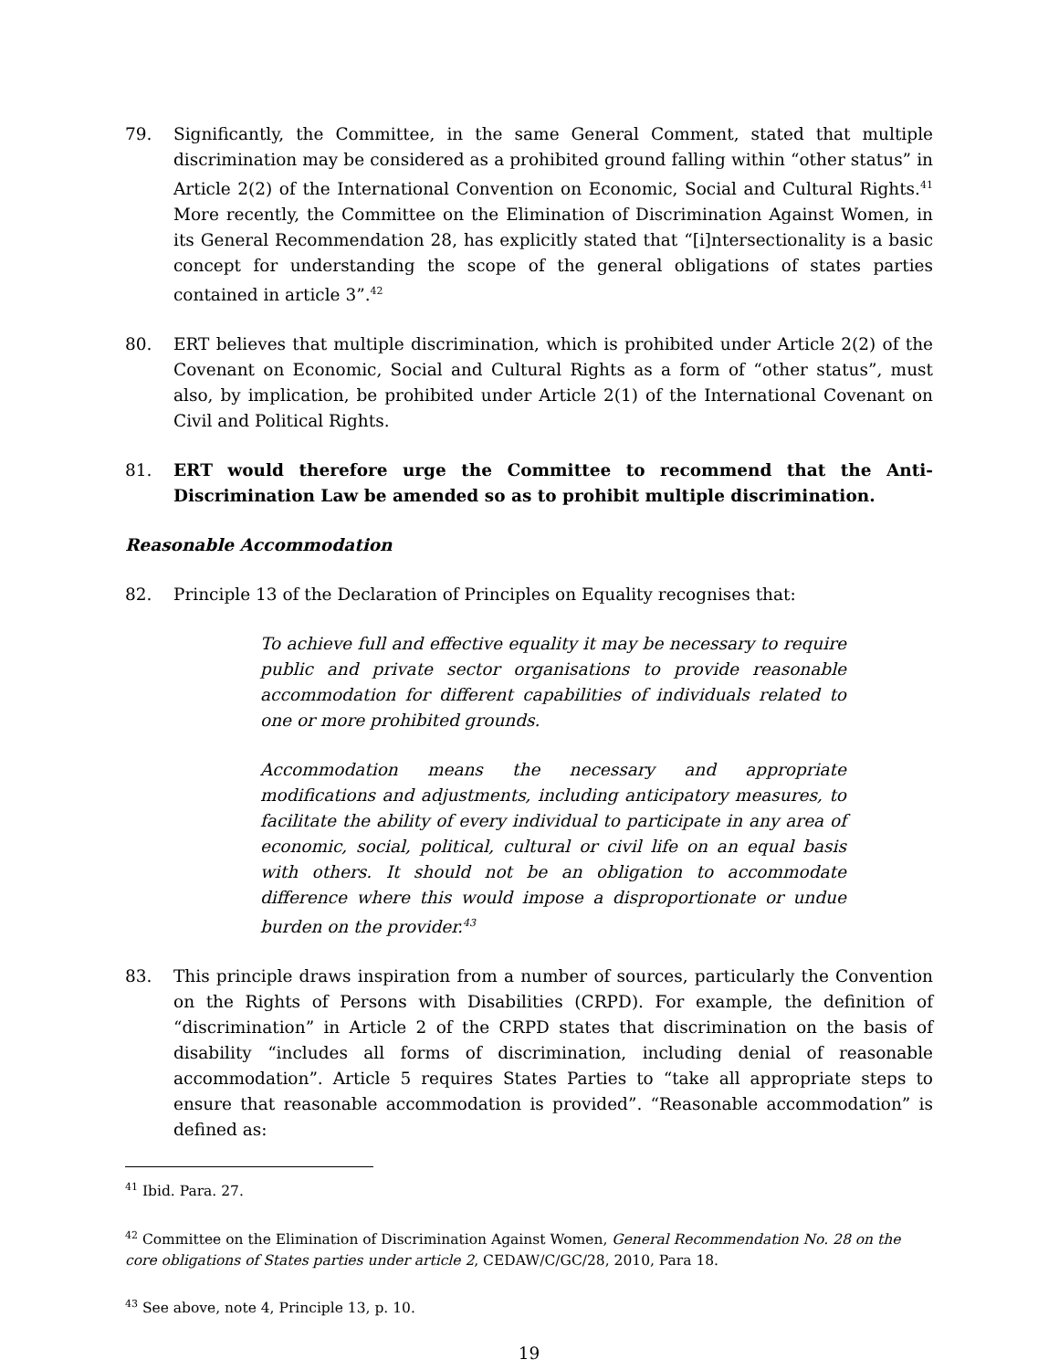79. Significantly, the Committee, in the same General Comment, stated that multiple discrimination may be considered as a prohibited ground falling within “other status” in Article 2(2) of the International Convention on Economic, Social and Cultural Rights.<sup>41</sup> More recently, the Committee on the Elimination of Discrimination Against Women, in its General Recommendation 28, has explicitly stated that “[i]ntersectionality is a basic concept for understanding the scope of the general obligations of states parties contained in article 3”.<sup>42</sup>
80. ERT believes that multiple discrimination, which is prohibited under Article 2(2) of the Covenant on Economic, Social and Cultural Rights as a form of “other status”, must also, by implication, be prohibited under Article 2(1) of the International Covenant on Civil and Political Rights.
81. ERT would therefore urge the Committee to recommend that the Anti-Discrimination Law be amended so as to prohibit multiple discrimination.
Reasonable Accommodation
82. Principle 13 of the Declaration of Principles on Equality recognises that:
To achieve full and effective equality it may be necessary to require public and private sector organisations to provide reasonable accommodation for different capabilities of individuals related to one or more prohibited grounds.
Accommodation means the necessary and appropriate modifications and adjustments, including anticipatory measures, to facilitate the ability of every individual to participate in any area of economic, social, political, cultural or civil life on an equal basis with others. It should not be an obligation to accommodate difference where this would impose a disproportionate or undue burden on the provider.<sup>43</sup>
83. This principle draws inspiration from a number of sources, particularly the Convention on the Rights of Persons with Disabilities (CRPD). For example, the definition of “discrimination” in Article 2 of the CRPD states that discrimination on the basis of disability “includes all forms of discrimination, including denial of reasonable accommodation”. Article 5 requires States Parties to “take all appropriate steps to ensure that reasonable accommodation is provided”. “Reasonable accommodation” is defined as:
<sup>41</sup> Ibid. Para. 27.
<sup>42</sup> Committee on the Elimination of Discrimination Against Women, General Recommendation No. 28 on the core obligations of States parties under article 2, CEDAW/C/GC/28, 2010, Para 18.
<sup>43</sup> See above, note 4, Principle 13, p. 10.
19